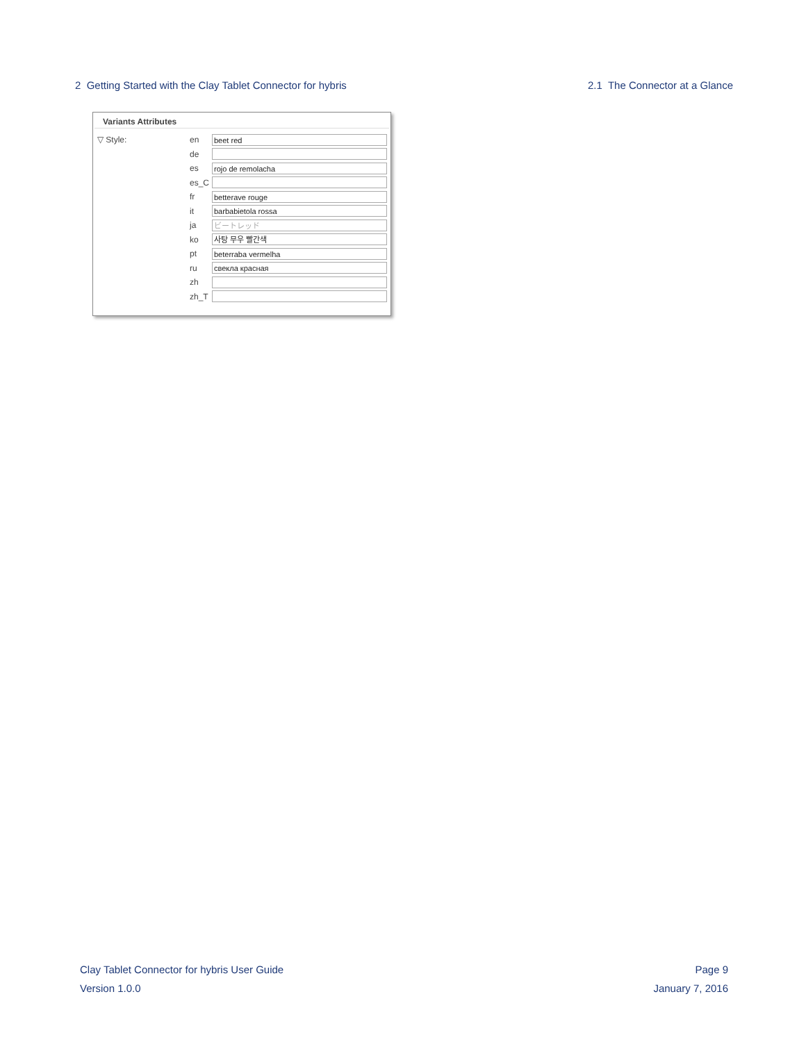2 Getting Started with the Clay Tablet Connector for hybris 2.1 The Connector at a Glance
Variants Attributes
▽ Style: en beet red
de
es rojo de remolacha
es_C
fr betterave rouge
it barbabietola rossa
ja ビートレッド
ko 사탕 무우 빨간색
pt beterraba vermelha
ru свекла красная
zh
zh_T
Clay Tablet Connector for hybris User Guide
Version 1.0.0
Page 9
January 7, 2016